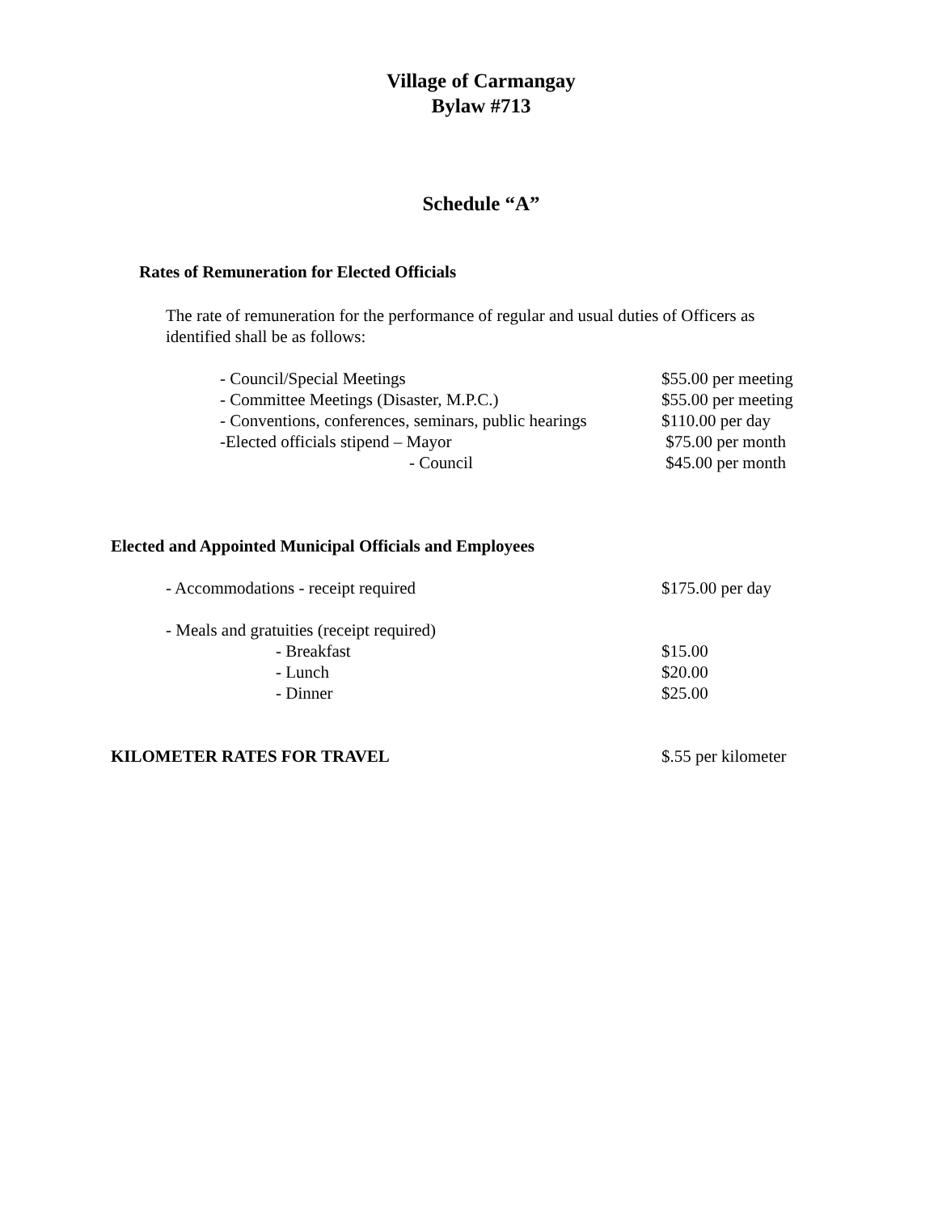Village of Carmangay
Bylaw #713
Schedule “A”
Rates of Remuneration for Elected Officials
The rate of remuneration for the performance of regular and usual duties of Officers as identified shall be as follows:
| - Council/Special Meetings | $55.00 per meeting |
| - Committee Meetings (Disaster, M.P.C.) | $55.00 per meeting |
| - Conventions, conferences, seminars, public hearings | $110.00 per day |
| -Elected officials stipend – Mayor | $75.00 per month |
| - Council | $45.00 per month |
Elected and Appointed Municipal Officials and Employees
| - Accommodations - receipt required | $175.00 per day |
| - Meals and gratuities (receipt required) | |
| - Breakfast | $15.00 |
| - Lunch | $20.00 |
| - Dinner | $25.00 |
| KILOMETER RATES FOR TRAVEL | $.55 per kilometer |